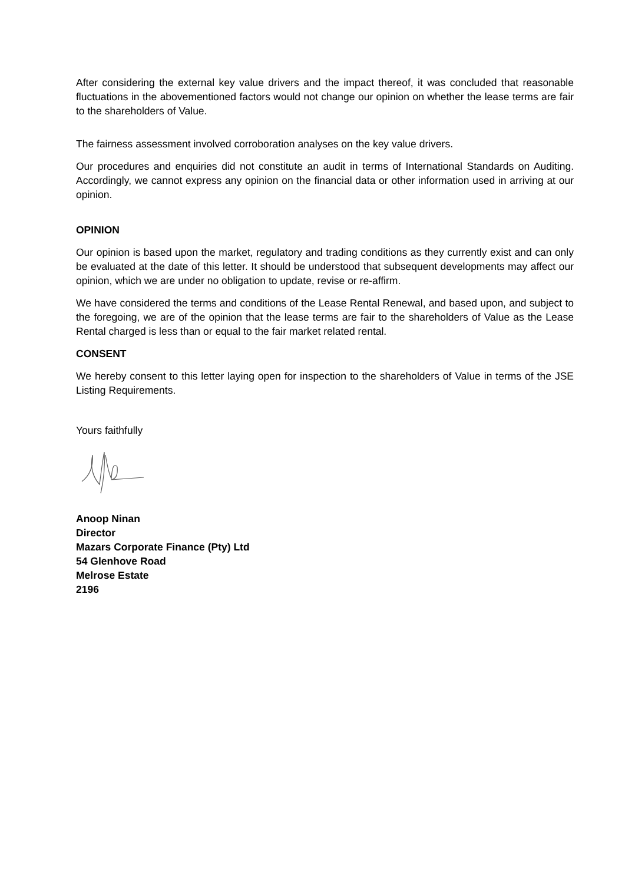After considering the external key value drivers and the impact thereof, it was concluded that reasonable fluctuations in the abovementioned factors would not change our opinion on whether the lease terms are fair to the shareholders of Value.
The fairness assessment involved corroboration analyses on the key value drivers.
Our procedures and enquiries did not constitute an audit in terms of International Standards on Auditing. Accordingly, we cannot express any opinion on the financial data or other information used in arriving at our opinion.
OPINION
Our opinion is based upon the market, regulatory and trading conditions as they currently exist and can only be evaluated at the date of this letter. It should be understood that subsequent developments may affect our opinion, which we are under no obligation to update, revise or re-affirm.
We have considered the terms and conditions of the Lease Rental Renewal, and based upon, and subject to the foregoing, we are of the opinion that the lease terms are fair to the shareholders of Value as the Lease Rental charged is less than or equal to the fair market related rental.
CONSENT
We hereby consent to this letter laying open for inspection to the shareholders of Value in terms of the JSE Listing Requirements.
Yours faithfully
Anoop Ninan
Director
Mazars Corporate Finance (Pty) Ltd
54 Glenhove Road
Melrose Estate
2196